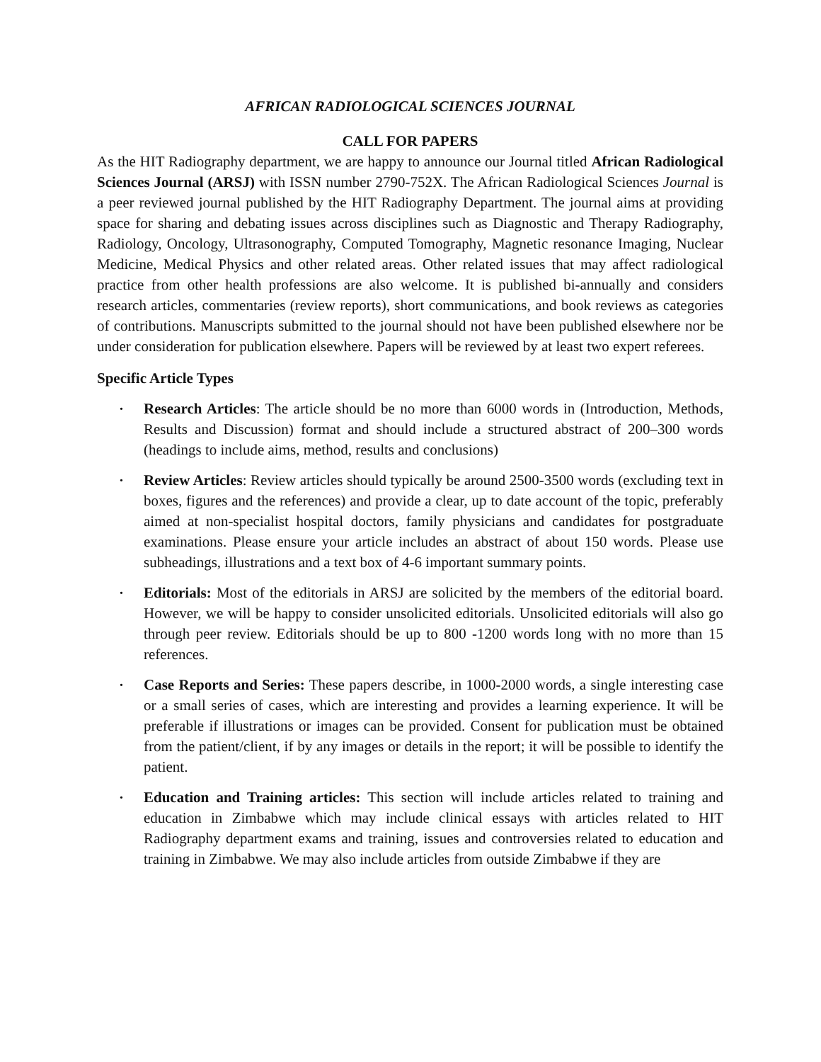AFRICAN RADIOLOGICAL SCIENCES JOURNAL
CALL FOR PAPERS
As the HIT Radiography department, we are happy to announce our Journal titled African Radiological Sciences Journal (ARSJ) with ISSN number 2790-752X. The African Radiological Sciences Journal is a peer reviewed journal published by the HIT Radiography Department. The journal aims at providing space for sharing and debating issues across disciplines such as Diagnostic and Therapy Radiography, Radiology, Oncology, Ultrasonography, Computed Tomography, Magnetic resonance Imaging, Nuclear Medicine, Medical Physics and other related areas. Other related issues that may affect radiological practice from other health professions are also welcome. It is published bi-annually and considers research articles, commentaries (review reports), short communications, and book reviews as categories of contributions. Manuscripts submitted to the journal should not have been published elsewhere nor be under consideration for publication elsewhere. Papers will be reviewed by at least two expert referees.
Specific Article Types
• Research Articles: The article should be no more than 6000 words in (Introduction, Methods, Results and Discussion) format and should include a structured abstract of 200–300 words (headings to include aims, method, results and conclusions)
• Review Articles: Review articles should typically be around 2500-3500 words (excluding text in boxes, figures and the references) and provide a clear, up to date account of the topic, preferably aimed at non-specialist hospital doctors, family physicians and candidates for postgraduate examinations. Please ensure your article includes an abstract of about 150 words. Please use subheadings, illustrations and a text box of 4-6 important summary points.
• Editorials: Most of the editorials in ARSJ are solicited by the members of the editorial board. However, we will be happy to consider unsolicited editorials. Unsolicited editorials will also go through peer review. Editorials should be up to 800 -1200 words long with no more than 15 references.
• Case Reports and Series: These papers describe, in 1000-2000 words, a single interesting case or a small series of cases, which are interesting and provides a learning experience. It will be preferable if illustrations or images can be provided. Consent for publication must be obtained from the patient/client, if by any images or details in the report; it will be possible to identify the patient.
• Education and Training articles: This section will include articles related to training and education in Zimbabwe which may include clinical essays with articles related to HIT Radiography department exams and training, issues and controversies related to education and training in Zimbabwe. We may also include articles from outside Zimbabwe if they are